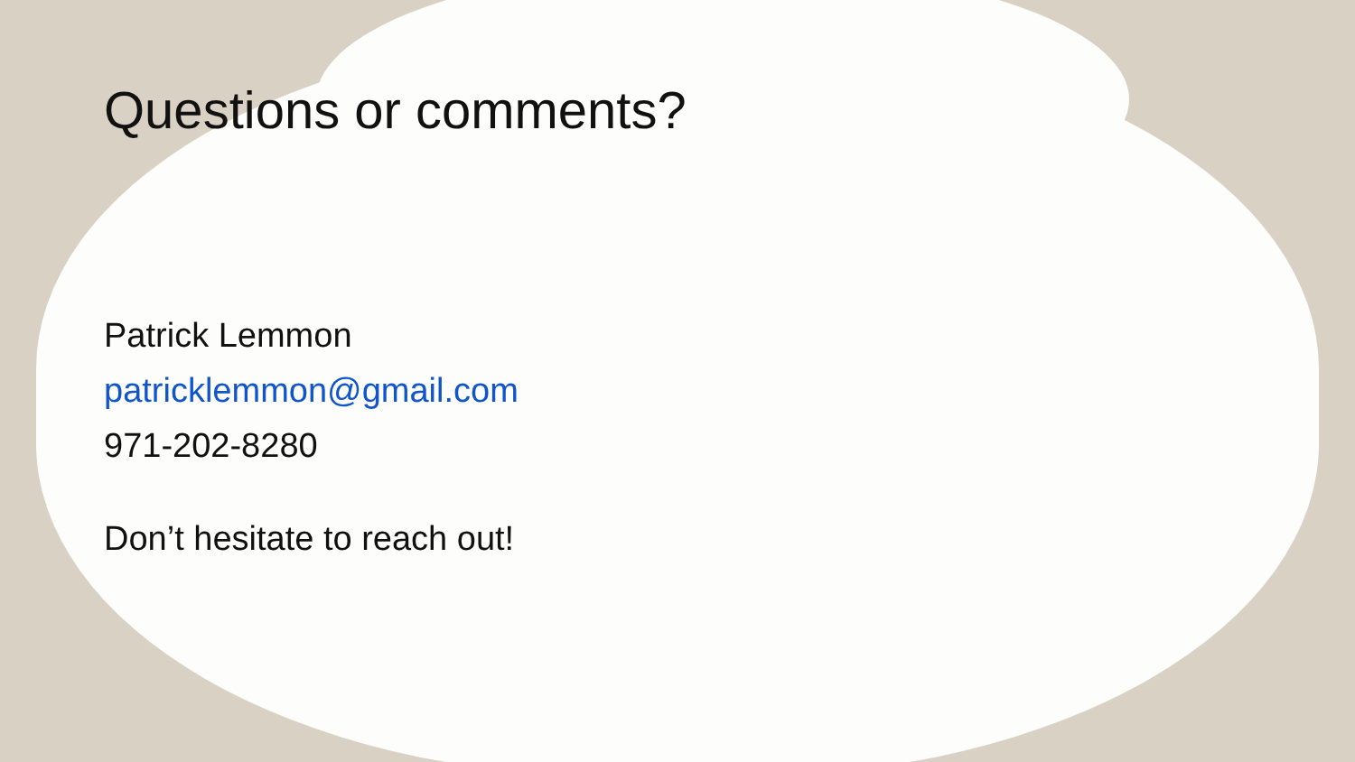Questions or comments?
Patrick Lemmon
patricklemmon@gmail.com
971-202-8280
Don’t hesitate to reach out!